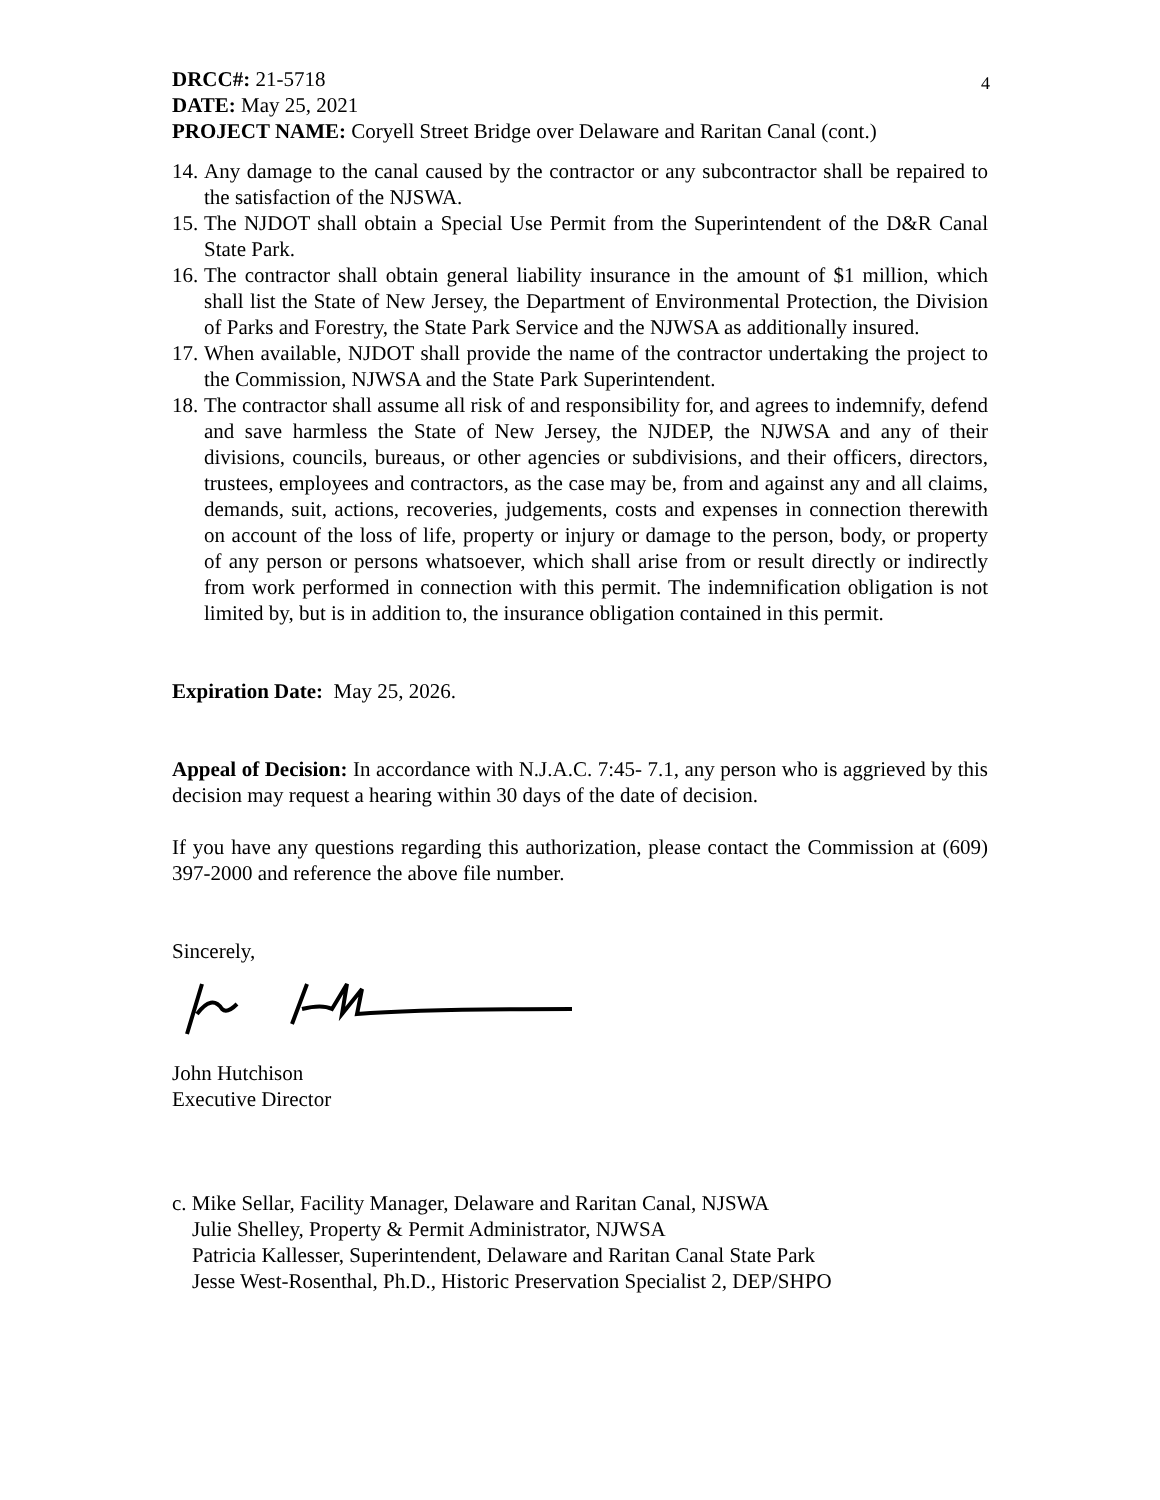4
DRCC#: 21-5718
DATE: May 25, 2021
PROJECT NAME: Coryell Street Bridge over Delaware and Raritan Canal (cont.)
14. Any damage to the canal caused by the contractor or any subcontractor shall be repaired to the satisfaction of the NJSWA.
15. The NJDOT shall obtain a Special Use Permit from the Superintendent of the D&R Canal State Park.
16. The contractor shall obtain general liability insurance in the amount of $1 million, which shall list the State of New Jersey, the Department of Environmental Protection, the Division of Parks and Forestry, the State Park Service and the NJWSA as additionally insured.
17. When available, NJDOT shall provide the name of the contractor undertaking the project to the Commission, NJWSA and the State Park Superintendent.
18. The contractor shall assume all risk of and responsibility for, and agrees to indemnify, defend and save harmless the State of New Jersey, the NJDEP, the NJWSA and any of their divisions, councils, bureaus, or other agencies or subdivisions, and their officers, directors, trustees, employees and contractors, as the case may be, from and against any and all claims, demands, suit, actions, recoveries, judgements, costs and expenses in connection therewith on account of the loss of life, property or injury or damage to the person, body, or property of any person or persons whatsoever, which shall arise from or result directly or indirectly from work performed in connection with this permit. The indemnification obligation is not limited by, but is in addition to, the insurance obligation contained in this permit.
Expiration Date: May 25, 2026.
Appeal of Decision: In accordance with N.J.A.C. 7:45- 7.1, any person who is aggrieved by this decision may request a hearing within 30 days of the date of decision.
If you have any questions regarding this authorization, please contact the Commission at (609) 397-2000 and reference the above file number.
Sincerely,
John Hutchison
Executive Director
c. Mike Sellar, Facility Manager, Delaware and Raritan Canal, NJSWA
Julie Shelley, Property & Permit Administrator, NJWSA
Patricia Kallesser, Superintendent, Delaware and Raritan Canal State Park
Jesse West-Rosenthal, Ph.D., Historic Preservation Specialist 2, DEP/SHPO